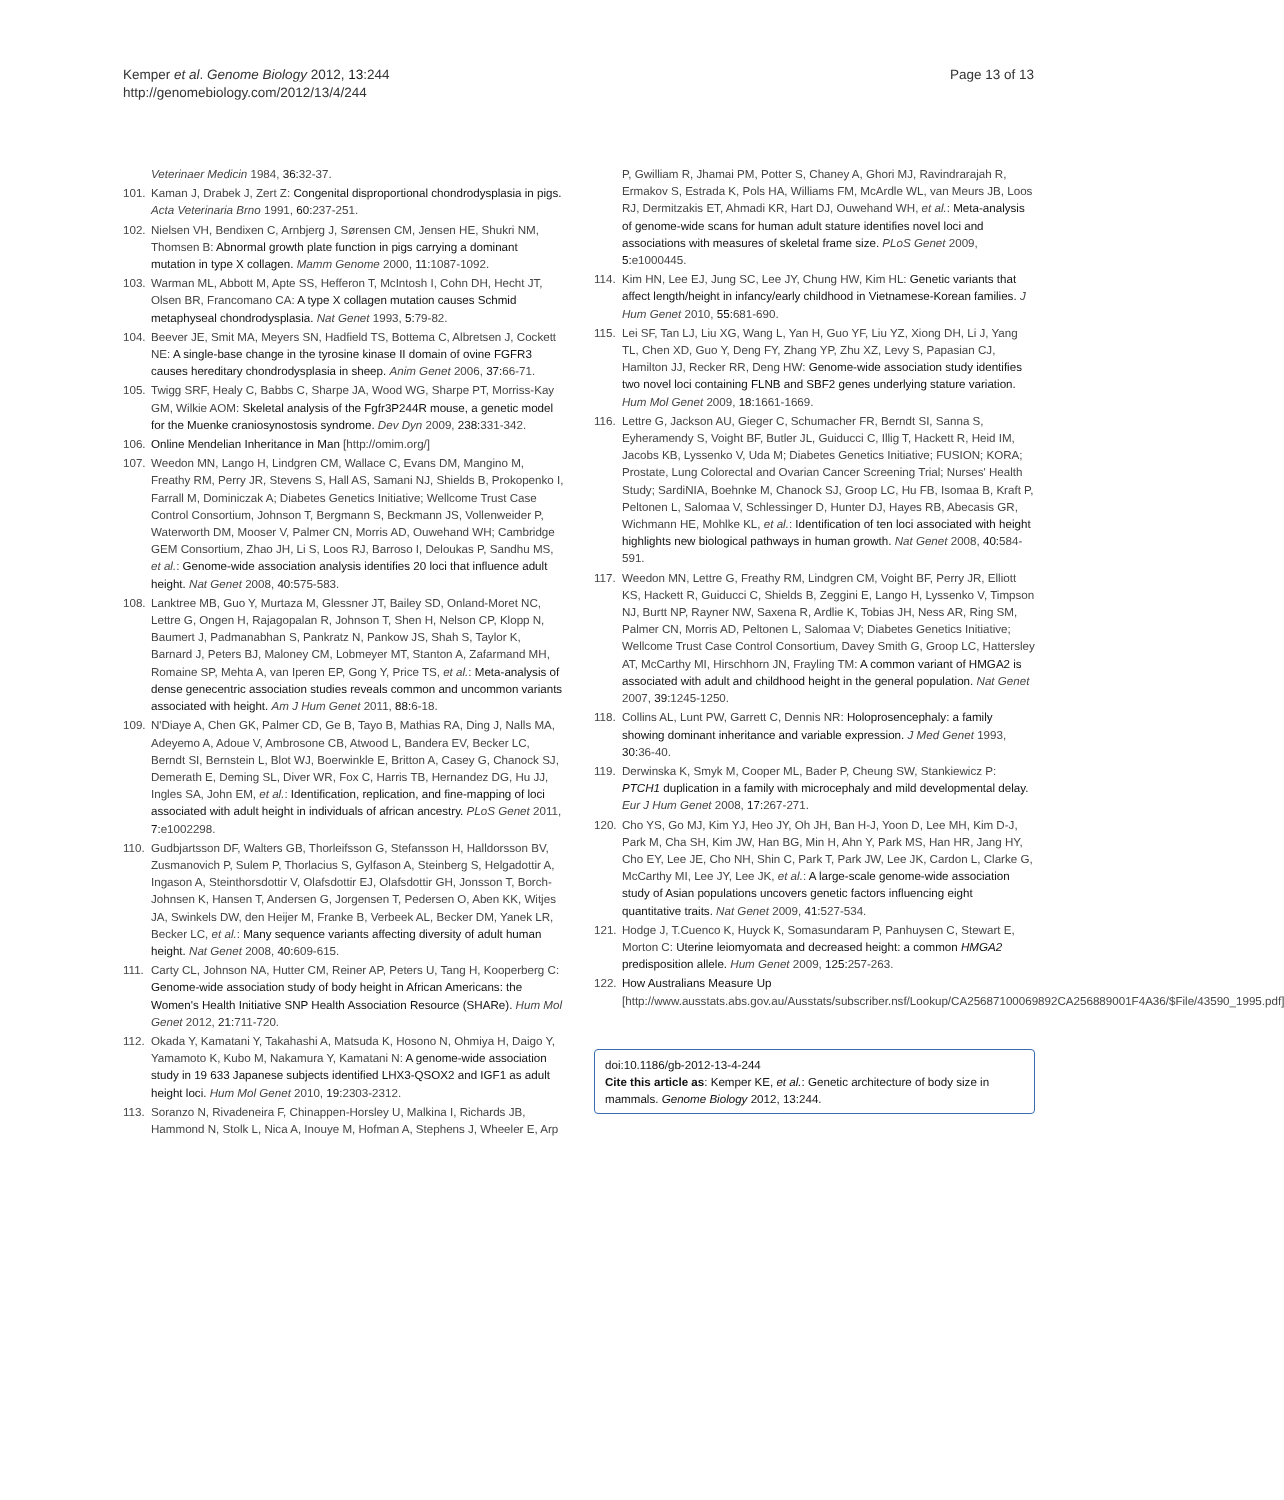Kemper et al. Genome Biology 2012, 13:244
http://genomebiology.com/2012/13/4/244
Page 13 of 13
Veterinaer Medicin 1984, 36: 32-37.
101. Kaman J, Drabek J, Zert Z: Congenital disproportional chondrodysplasia in pigs. Acta Veterinaria Brno 1991, 60: 237-251.
102. Nielsen VH, Bendixen C, Arnbjerg J, Sørensen CM, Jensen HE, Shukri NM, Thomsen B: Abnormal growth plate function in pigs carrying a dominant mutation in type X collagen. Mamm Genome 2000, 11: 1087-1092.
103. Warman ML, Abbott M, Apte SS, Hefferon T, McIntosh I, Cohn DH, Hecht JT, Olsen BR, Francomano CA: A type X collagen mutation causes Schmid metaphyseal chondrodysplasia. Nat Genet 1993, 5: 79-82.
104. Beever JE, Smit MA, Meyers SN, Hadfield TS, Bottema C, Albretsen J, Cockett NE: A single-base change in the tyrosine kinase II domain of ovine FGFR3 causes hereditary chondrodysplasia in sheep. Anim Genet 2006, 37: 66-71.
105. Twigg SRF, Healy C, Babbs C, Sharpe JA, Wood WG, Sharpe PT, Morriss-Kay GM, Wilkie AOM: Skeletal analysis of the Fgfr3P244R mouse, a genetic model for the Muenke craniosynostosis syndrome. Dev Dyn 2009, 238: 331-342.
106. Online Mendelian Inheritance in Man [http://omim.org/]
107. Weedon MN, Lango H, Lindgren CM, Wallace C, Evans DM, Mangino M, Freathy RM, Perry JR, Stevens S, Hall AS, Samani NJ, Shields B, Prokopenko I, Farrall M, Dominiczak A; Diabetes Genetics Initiative; Wellcome Trust Case Control Consortium, Johnson T, Bergmann S, Beckmann JS, Vollenweider P, Waterworth DM, Mooser V, Palmer CN, Morris AD, Ouwehand WH; Cambridge GEM Consortium, Zhao JH, Li S, Loos RJ, Barroso I, Deloukas P, Sandhu MS, et al.: Genome-wide association analysis identifies 20 loci that influence adult height. Nat Genet 2008, 40: 575-583.
108. Lanktree MB, Guo Y, Murtaza M, Glessner JT, Bailey SD, Onland-Moret NC, Lettre G, Ongen H, Rajagopalan R, Johnson T, Shen H, Nelson CP, Klopp N, Baumert J, Padmanabhan S, Pankratz N, Pankow JS, Shah S, Taylor K, Barnard J, Peters BJ, Maloney CM, Lobmeyer MT, Stanton A, Zafarmand MH, Romaine SP, Mehta A, van Iperen EP, Gong Y, Price TS, et al.: Meta-analysis of dense genecentric association studies reveals common and uncommon variants associated with height. Am J Hum Genet 2011, 88: 6-18.
109. N'Diaye A, Chen GK, Palmer CD, Ge B, Tayo B, Mathias RA, Ding J, Nalls MA, Adeyemo A, Adoue V, Ambrosone CB, Atwood L, Bandera EV, Becker LC, Berndt SI, Bernstein L, Blot WJ, Boerwinkle E, Britton A, Casey G, Chanock SJ, Demerath E, Deming SL, Diver WR, Fox C, Harris TB, Hernandez DG, Hu JJ, Ingles SA, John EM, et al.: Identification, replication, and fine-mapping of loci associated with adult height in individuals of african ancestry. PLoS Genet 2011, 7: e1002298.
110. Gudbjartsson DF, Walters GB, Thorleifsson G, Stefansson H, Halldorsson BV, Zusmanovich P, Sulem P, Thorlacius S, Gylfason A, Steinberg S, Helgadottir A, Ingason A, Steinthorsdottir V, Olafsdottir EJ, Olafsdottir GH, Jonsson T, Borch-Johnsen K, Hansen T, Andersen G, Jorgensen T, Pedersen O, Aben KK, Witjes JA, Swinkels DW, den Heijer M, Franke B, Verbeek AL, Becker DM, Yanek LR, Becker LC, et al.: Many sequence variants affecting diversity of adult human height. Nat Genet 2008, 40: 609-615.
111. Carty CL, Johnson NA, Hutter CM, Reiner AP, Peters U, Tang H, Kooperberg C: Genome-wide association study of body height in African Americans: the Women's Health Initiative SNP Health Association Resource (SHARe). Hum Mol Genet 2012, 21: 711-720.
112. Okada Y, Kamatani Y, Takahashi A, Matsuda K, Hosono N, Ohmiya H, Daigo Y, Yamamoto K, Kubo M, Nakamura Y, Kamatani N: A genome-wide association study in 19 633 Japanese subjects identified LHX3-QSOX2 and IGF1 as adult height loci. Hum Mol Genet 2010, 19: 2303-2312.
113. Soranzo N, Rivadeneira F, Chinappen-Horsley U, Malkina I, Richards JB, Hammond N, Stolk L, Nica A, Inouye M, Hofman A, Stephens J, Wheeler E, Arp
P, Gwilliam R, Jhamai PM, Potter S, Chaney A, Ghori MJ, Ravindrarajah R, Ermakov S, Estrada K, Pols HA, Williams FM, McArdle WL, van Meurs JB, Loos RJ, Dermitzakis ET, Ahmadi KR, Hart DJ, Ouwehand WH, et al.: Meta-analysis of genome-wide scans for human adult stature identifies novel loci and associations with measures of skeletal frame size. PLoS Genet 2009, 5: e1000445.
114. Kim HN, Lee EJ, Jung SC, Lee JY, Chung HW, Kim HL: Genetic variants that affect length/height in infancy/early childhood in Vietnamese-Korean families. J Hum Genet 2010, 55: 681-690.
115. Lei SF, Tan LJ, Liu XG, Wang L, Yan H, Guo YF, Liu YZ, Xiong DH, Li J, Yang TL, Chen XD, Guo Y, Deng FY, Zhang YP, Zhu XZ, Levy S, Papasian CJ, Hamilton JJ, Recker RR, Deng HW: Genome-wide association study identifies two novel loci containing FLNB and SBF2 genes underlying stature variation. Hum Mol Genet 2009, 18: 1661-1669.
116. Lettre G, Jackson AU, Gieger C, Schumacher FR, Berndt SI, Sanna S, Eyheramendy S, Voight BF, Butler JL, Guiducci C, Illig T, Hackett R, Heid IM, Jacobs KB, Lyssenko V, Uda M; Diabetes Genetics Initiative; FUSION; KORA; Prostate, Lung Colorectal and Ovarian Cancer Screening Trial; Nurses' Health Study; SardiNIA, Boehnke M, Chanock SJ, Groop LC, Hu FB, Isomaa B, Kraft P, Peltonen L, Salomaa V, Schlessinger D, Hunter DJ, Hayes RB, Abecasis GR, Wichmann HE, Mohlke KL, et al.: Identification of ten loci associated with height highlights new biological pathways in human growth. Nat Genet 2008, 40: 584-591.
117. Weedon MN, Lettre G, Freathy RM, Lindgren CM, Voight BF, Perry JR, Elliott KS, Hackett R, Guiducci C, Shields B, Zeggini E, Lango H, Lyssenko V, Timpson NJ, Burtt NP, Rayner NW, Saxena R, Ardlie K, Tobias JH, Ness AR, Ring SM, Palmer CN, Morris AD, Peltonen L, Salomaa V; Diabetes Genetics Initiative; Wellcome Trust Case Control Consortium, Davey Smith G, Groop LC, Hattersley AT, McCarthy MI, Hirschhorn JN, Frayling TM: A common variant of HMGA2 is associated with adult and childhood height in the general population. Nat Genet 2007, 39: 1245-1250.
118. Collins AL, Lunt PW, Garrett C, Dennis NR: Holoprosencephaly: a family showing dominant inheritance and variable expression. J Med Genet 1993, 30: 36-40.
119. Derwinska K, Smyk M, Cooper ML, Bader P, Cheung SW, Stankiewicz P: PTCH1 duplication in a family with microcephaly and mild developmental delay. Eur J Hum Genet 2008, 17: 267-271.
120. Cho YS, Go MJ, Kim YJ, Heo JY, Oh JH, Ban H-J, Yoon D, Lee MH, Kim D-J, Park M, Cha SH, Kim JW, Han BG, Min H, Ahn Y, Park MS, Han HR, Jang HY, Cho EY, Lee JE, Cho NH, Shin C, Park T, Park JW, Lee JK, Cardon L, Clarke G, McCarthy MI, Lee JY, Lee JK, et al.: A large-scale genome-wide association study of Asian populations uncovers genetic factors influencing eight quantitative traits. Nat Genet 2009, 41: 527-534.
121. Hodge J, T.Cuenco K, Huyck K, Somasundaram P, Panhuysen C, Stewart E, Morton C: Uterine leiomyomata and decreased height: a common HMGA2 predisposition allele. Hum Genet 2009, 125: 257-263.
122. How Australians Measure Up [http://www.ausstats.abs.gov.au/Ausstats/subscriber.nsf/Lookup/CA25687100069892CA256889001F4A36/$File/43590_1995.pdf]
doi:10.1186/gb-2012-13-4-244
Cite this article as: Kemper KE, et al.: Genetic architecture of body size in mammals. Genome Biology 2012, 13: 244.